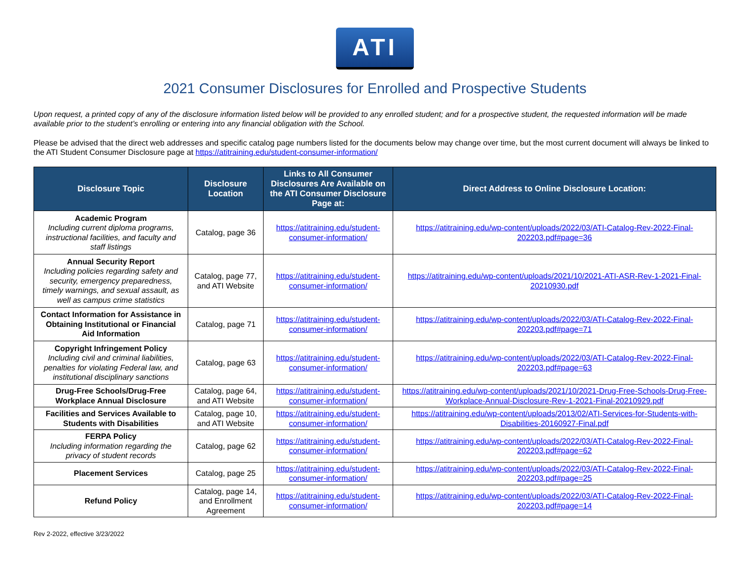ATI
2021 Consumer Disclosures for Enrolled and Prospective Students
Upon request, a printed copy of any of the disclosure information listed below will be provided to any enrolled student; and for a prospective student, the requested information will be made available prior to the student’s enrolling or entering into any financial obligation with the School.
Please be advised that the direct web addresses and specific catalog page numbers listed for the documents below may change over time, but the most current document will always be linked to the ATI Student Consumer Disclosure page at https://atitraining.edu/student-consumer-information/
| Disclosure Topic | Disclosure Location | Links to All Consumer Disclosures Are Available on the ATI Consumer Disclosure Page at: | Direct Address to Online Disclosure Location: |
| --- | --- | --- | --- |
| Academic Program Including current diploma programs, instructional facilities, and faculty and staff listings | Catalog, page 36 | https://atitraining.edu/student-consumer-information/ | https://atitraining.edu/wp-content/uploads/2022/03/ATI-Catalog-Rev-2022-Final-202203.pdf#page=36 |
| Annual Security Report Including policies regarding safety and security, emergency preparedness, timely warnings, and sexual assault, as well as campus crime statistics | Catalog, page 77, and ATI Website | https://atitraining.edu/student-consumer-information/ | https://atitraining.edu/wp-content/uploads/2021/10/2021-ATI-ASR-Rev-1-2021-Final-20210930.pdf |
| Contact Information for Assistance in Obtaining Institutional or Financial Aid Information | Catalog, page 71 | https://atitraining.edu/student-consumer-information/ | https://atitraining.edu/wp-content/uploads/2022/03/ATI-Catalog-Rev-2022-Final-202203.pdf#page=71 |
| Copyright Infringement Policy Including civil and criminal liabilities, penalties for violating Federal law, and institutional disciplinary sanctions | Catalog, page 63 | https://atitraining.edu/student-consumer-information/ | https://atitraining.edu/wp-content/uploads/2022/03/ATI-Catalog-Rev-2022-Final-202203.pdf#page=63 |
| Drug-Free Schools/Drug-Free Workplace Annual Disclosure | Catalog, page 64, and ATI Website | https://atitraining.edu/student-consumer-information/ | https://atitraining.edu/wp-content/uploads/2021/10/2021-Drug-Free-Schools-Drug-Free-Workplace-Annual-Disclosure-Rev-1-2021-Final-20210929.pdf |
| Facilities and Services Available to Students with Disabilities | Catalog, page 10, and ATI Website | https://atitraining.edu/student-consumer-information/ | https://atitraining.edu/wp-content/uploads/2013/02/ATI-Services-for-Students-with-Disabilities-20160927-Final.pdf |
| FERPA Policy Including information regarding the privacy of student records | Catalog, page 62 | https://atitraining.edu/student-consumer-information/ | https://atitraining.edu/wp-content/uploads/2022/03/ATI-Catalog-Rev-2022-Final-202203.pdf#page=62 |
| Placement Services | Catalog, page 25 | https://atitraining.edu/student-consumer-information/ | https://atitraining.edu/wp-content/uploads/2022/03/ATI-Catalog-Rev-2022-Final-202203.pdf#page=25 |
| Refund Policy | Catalog, page 14, and Enrollment Agreement | https://atitraining.edu/student-consumer-information/ | https://atitraining.edu/wp-content/uploads/2022/03/ATI-Catalog-Rev-2022-Final-202203.pdf#page=14 |
Rev 2-2022, effective 3/23/2022